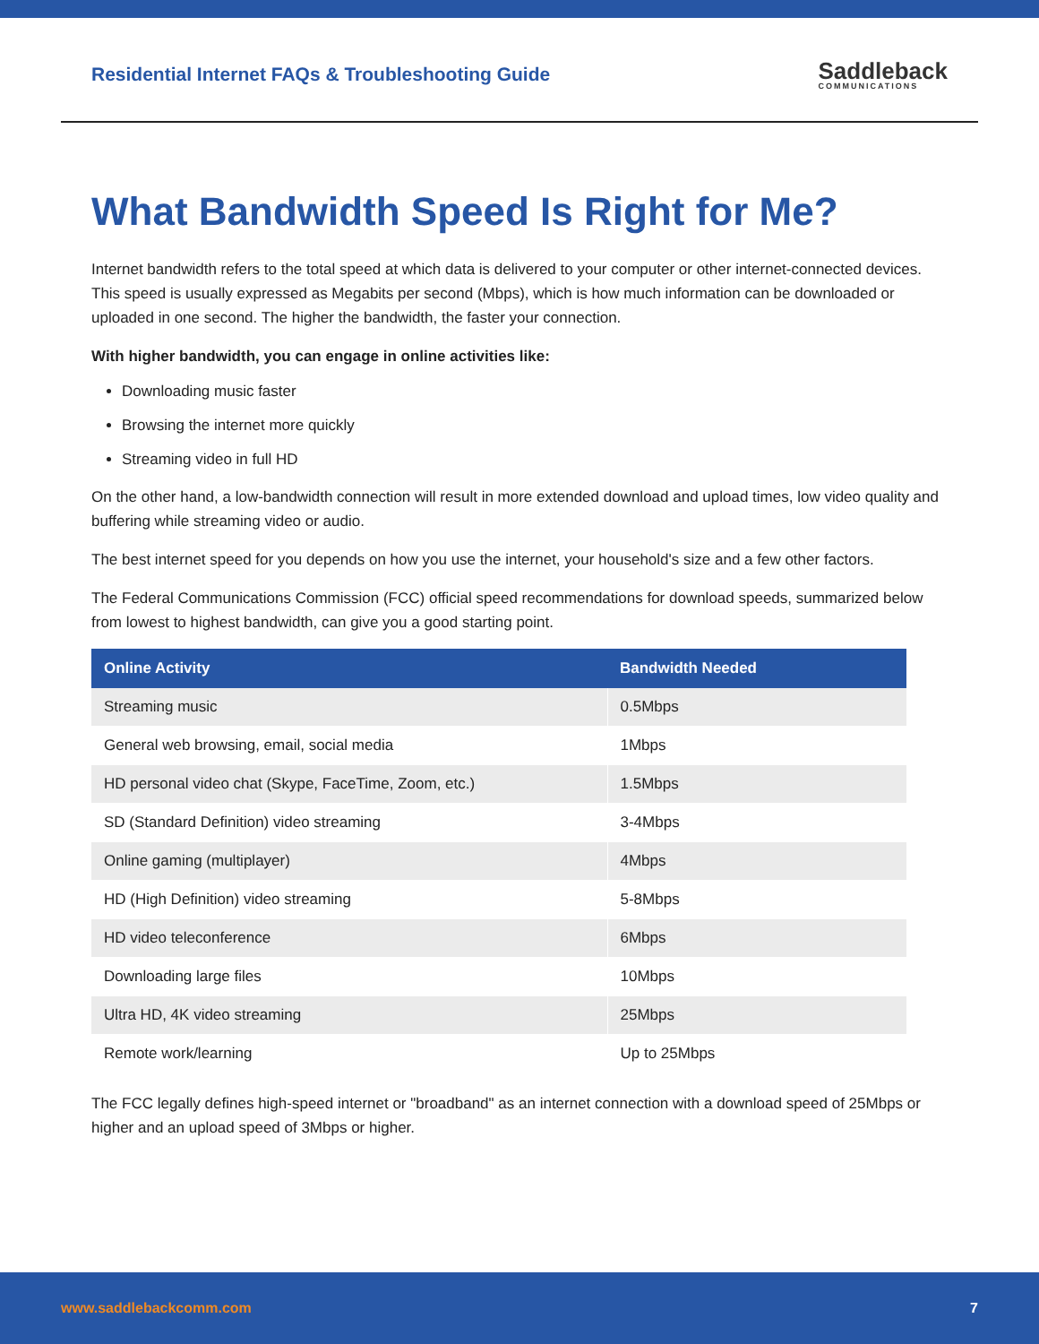Residential Internet FAQs & Troubleshooting Guide
Saddleback
COMMUNICATIONS
What Bandwidth Speed Is Right for Me?
Internet bandwidth refers to the total speed at which data is delivered to your computer or other internet-connected devices. This speed is usually expressed as Megabits per second (Mbps), which is how much information can be downloaded or uploaded in one second. The higher the bandwidth, the faster your connection.
With higher bandwidth, you can engage in online activities like:
Downloading music faster
Browsing the internet more quickly
Streaming video in full HD
On the other hand, a low-bandwidth connection will result in more extended download and upload times, low video quality and buffering while streaming video or audio.
The best internet speed for you depends on how you use the internet, your household's size and a few other factors.
The Federal Communications Commission (FCC) official speed recommendations for download speeds, summarized below from lowest to highest bandwidth, can give you a good starting point.
| Online Activity | Bandwidth Needed |
| --- | --- |
| Streaming music | 0.5Mbps |
| General web browsing, email, social media | 1Mbps |
| HD personal video chat (Skype, FaceTime, Zoom, etc.) | 1.5Mbps |
| SD (Standard Definition) video streaming | 3-4Mbps |
| Online gaming (multiplayer) | 4Mbps |
| HD (High Definition) video streaming | 5-8Mbps |
| HD video teleconference | 6Mbps |
| Downloading large files | 10Mbps |
| Ultra HD, 4K video streaming | 25Mbps |
| Remote work/learning | Up to 25Mbps |
The FCC legally defines high-speed internet or "broadband" as an internet connection with a download speed of 25Mbps or higher and an upload speed of 3Mbps or higher.
www.saddlebackcomm.com 7